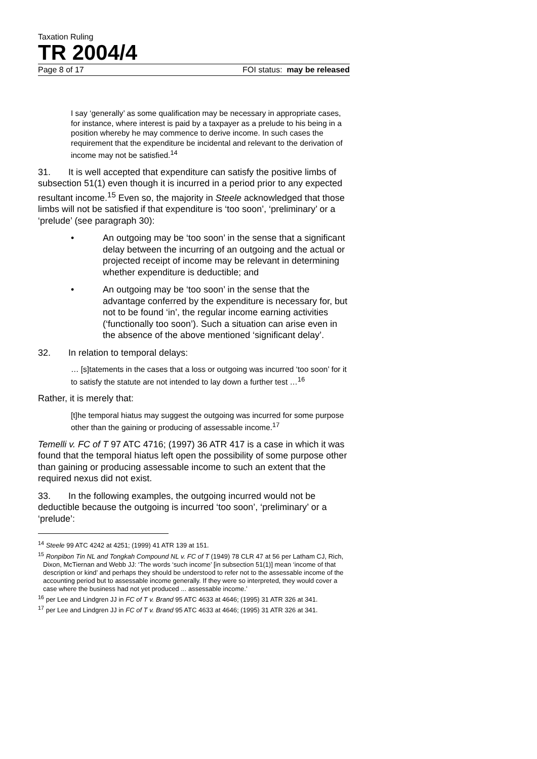Taxation Ruling
TR 2004/4
Page 8 of 17 FOI status: may be released
I say ‘generally’ as some qualification may be necessary in appropriate cases, for instance, where interest is paid by a taxpayer as a prelude to his being in a position whereby he may commence to derive income. In such cases the requirement that the expenditure be incidental and relevant to the derivation of income may not be satisfied.<sup>14</sup>
31. It is well accepted that expenditure can satisfy the positive limbs of subsection 51(1) even though it is incurred in a period prior to any expected resultant income.<sup>15</sup> Even so, the majority in Steele acknowledged that those limbs will not be satisfied if that expenditure is ‘too soon’, ‘preliminary’ or a ‘prelude’ (see paragraph 30):
• An outgoing may be ‘too soon’ in the sense that a significant delay between the incurring of an outgoing and the actual or projected receipt of income may be relevant in determining whether expenditure is deductible; and
• An outgoing may be ‘too soon’ in the sense that the advantage conferred by the expenditure is necessary for, but not to be found ‘in’, the regular income earning activities (‘functionally too soon’). Such a situation can arise even in the absence of the above mentioned ‘significant delay’.
32. In relation to temporal delays:
… [s]tatements in the cases that a loss or outgoing was incurred ‘too soon’ for it to satisfy the statute are not intended to lay down a further test …<sup>16</sup>
Rather, it is merely that:
[t]he temporal hiatus may suggest the outgoing was incurred for some purpose other than the gaining or producing of assessable income.<sup>17</sup>
Temelli v. FC of T 97 ATC 4716; (1997) 36 ATR 417 is a case in which it was found that the temporal hiatus left open the possibility of some purpose other than gaining or producing assessable income to such an extent that the required nexus did not exist.
33. In the following examples, the outgoing incurred would not be deductible because the outgoing is incurred ‘too soon’, ‘preliminary’ or a ‘prelude’:
<sup>14</sup> Steele 99 ATC 4242 at 4251; (1999) 41 ATR 139 at 151.
<sup>15</sup> Ronpibon Tin NL and Tongkah Compound NL v. FC of T (1949) 78 CLR 47 at 56 per Latham CJ, Rich, Dixon, McTiernan and Webb JJ: ‘The words ‘such income’ [in subsection 51(1)] mean ‘income of that description or kind’ and perhaps they should be understood to refer not to the assessable income of the accounting period but to assessable income generally. If they were so interpreted, they would cover a case where the business had not yet produced ... assessable income.’
<sup>16</sup> per Lee and Lindgren JJ in FC of T v. Brand 95 ATC 4633 at 4646; (1995) 31 ATR 326 at 341.
<sup>17</sup> per Lee and Lindgren JJ in FC of T v. Brand 95 ATC 4633 at 4646; (1995) 31 ATR 326 at 341.